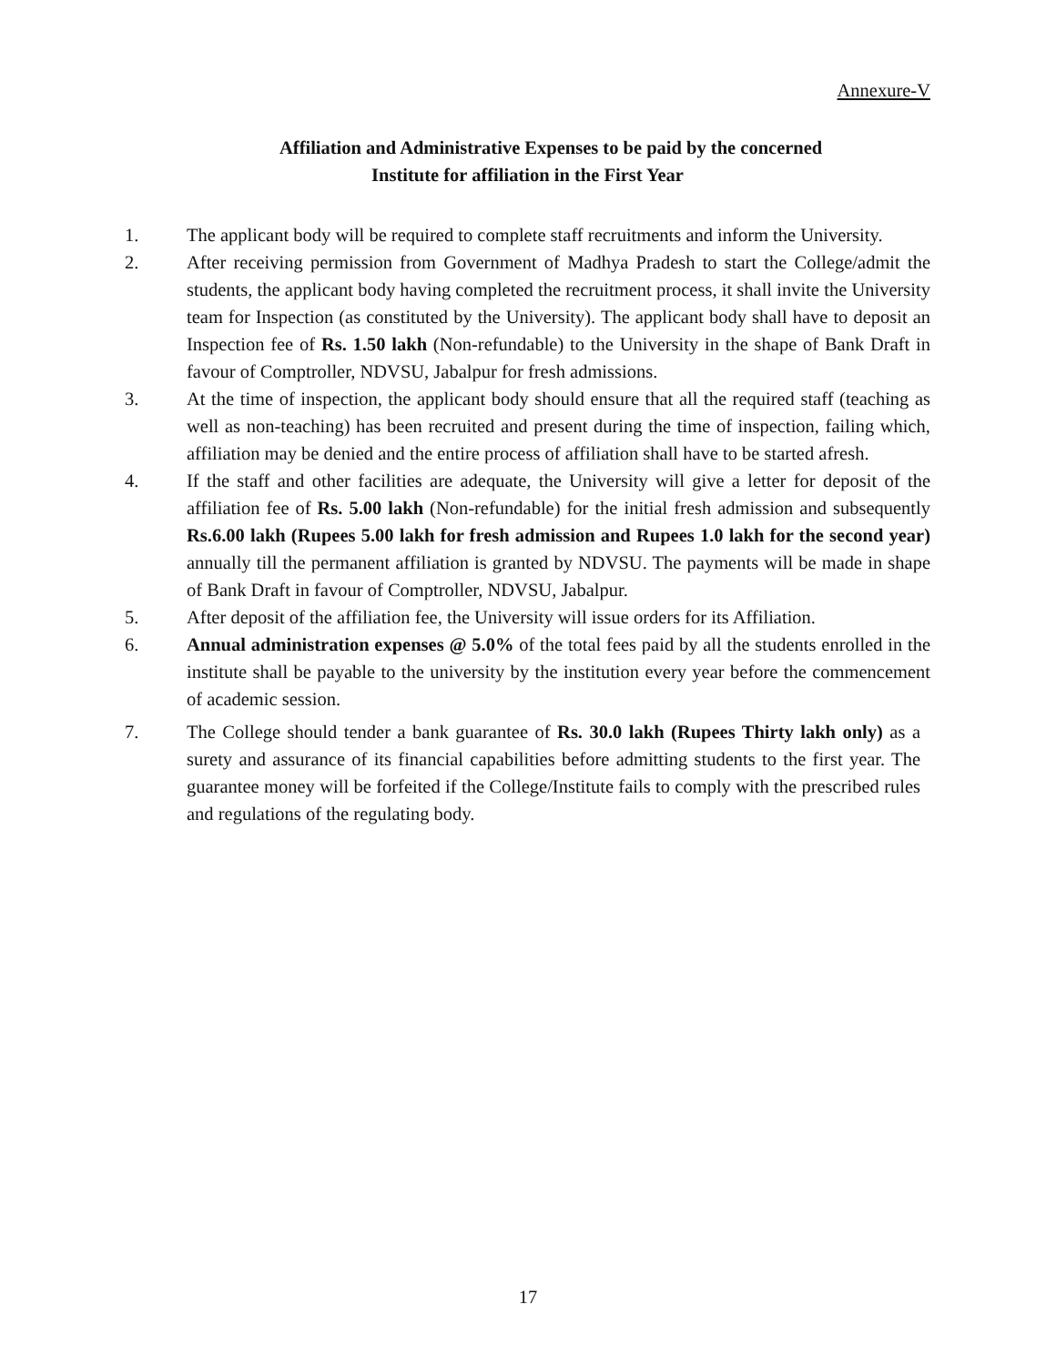Annexure-V
Affiliation and Administrative Expenses to be paid by the concerned
Institute for affiliation in the First Year
1. The applicant body will be required to complete staff recruitments and inform the University.
2. After receiving permission from Government of Madhya Pradesh to start the College/admit the students, the applicant body having completed the recruitment process, it shall invite the University team for Inspection (as constituted by the University). The applicant body shall have to deposit an Inspection fee of Rs. 1.50 lakh (Non-refundable) to the University in the shape of Bank Draft in favour of Comptroller, NDVSU, Jabalpur for fresh admissions.
3. At the time of inspection, the applicant body should ensure that all the required staff (teaching as well as non-teaching) has been recruited and present during the time of inspection, failing which, affiliation may be denied and the entire process of affiliation shall have to be started afresh.
4. If the staff and other facilities are adequate, the University will give a letter for deposit of the affiliation fee of Rs. 5.00 lakh (Non-refundable) for the initial fresh admission and subsequently Rs.6.00 lakh (Rupees 5.00 lakh for fresh admission and Rupees 1.0 lakh for the second year) annually till the permanent affiliation is granted by NDVSU. The payments will be made in shape of Bank Draft in favour of Comptroller, NDVSU, Jabalpur.
5. After deposit of the affiliation fee, the University will issue orders for its Affiliation.
6. Annual administration expenses @ 5.0% of the total fees paid by all the students enrolled in the institute shall be payable to the university by the institution every year before the commencement of academic session.
7. The College should tender a bank guarantee of Rs. 30.0 lakh (Rupees Thirty lakh only) as a surety and assurance of its financial capabilities before admitting students to the first year. The guarantee money will be forfeited if the College/Institute fails to comply with the prescribed rules and regulations of the regulating body.
17